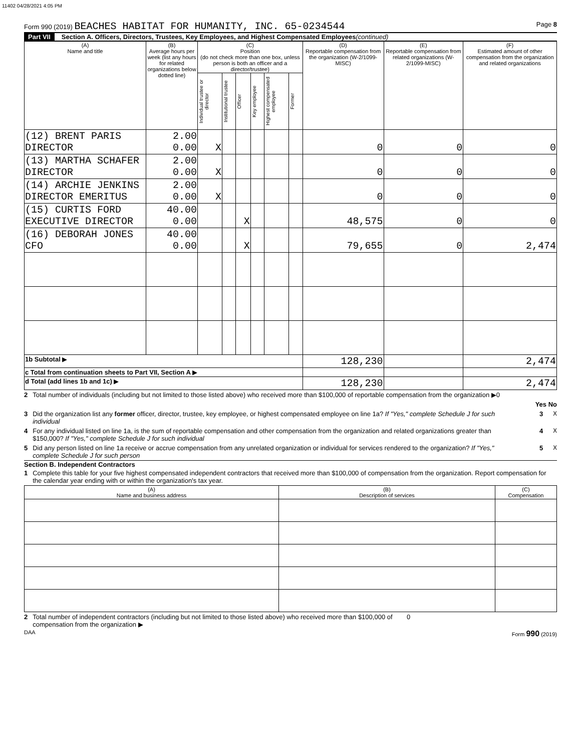11402 04/28/2021 4:05 PM
Form 990 (2019) BEACHES HABITAT FOR HUMANITY, INC. 65-0234544
Page 8
Part VII Section A. Officers, Directors, Trustees, Key Employees, and Highest Compensated Employees (continued)
| (A) Name and title | (B) Average hours per week (list any hours for related organizations below dotted line) | (C) Position (do not check more than one box, unless person is both an officer and a director/trustee) | | | | | | (D) Reportable compensation from the organization (W-2/1099-MISC) | (E) Reportable compensation from related organizations (W-2/1099-MISC) | (F) Estimated amount of other compensation from the organization and related organizations |
| --- | --- | --- | --- | --- | --- | --- | --- | --- | --- | --- |
| | | Individual trustee or director | Institutional trustee | Officer | Key employee | Highest compensated employee | Former | | | |
| (12) BRENT PARIS DIRECTOR | 2.00 0.00 | X | | | | | | 0 | 0 | 0 |
| (13) MARTHA SCHAFER DIRECTOR | 2.00 0.00 | X | | | | | | 0 | 0 | 0 |
| (14) ARCHIE JENKINS DIRECTOR EMERITUS | 2.00 0.00 | X | | | | | | 0 | 0 | 0 |
| (15) CURTIS FORD EXECUTIVE DIRECTOR | 40.00 0.00 | | | X | | | | 48,575 | 0 | 0 |
| (16) DEBORAH JONES CFO | 40.00 0.00 | | | X | | | | 79,655 | 0 | 2,474 |
| 1b Subtotal ▶ | | | | | | | | 128,230 | | 2,474 |
| c Total from continuation sheets to Part VII, Section A ▶ | | | | | | | | | | |
| d Total (add lines 1b and 1c) ▶ | | | | | | | | 128,230 | | 2,474 |
2 Total number of individuals (including but not limited to those listed above) who received more than $100,000 of reportable compensation from the organization ▶0
Yes No
3 Did the organization list any former officer, director, trustee, key employee, or highest compensated employee on line 1a? If "Yes," complete Schedule J for such individual 3 X
4 For any individual listed on line 1a, is the sum of reportable compensation and other compensation from the organization and related organizations greater than $150,000? If "Yes," complete Schedule J for such individual 4 X
5 Did any person listed on line 1a receive or accrue compensation from any unrelated organization or individual for services rendered to the organization? If "Yes," complete Schedule J for such person 5 X
Section B. Independent Contractors
1 Complete this table for your five highest compensated independent contractors that received more than $100,000 of compensation from the organization. Report compensation for the calendar year ending with or within the organization's tax year.
| (A) Name and business address | (B) Description of services | (C) Compensation |
| --- | --- | --- |
2 Total number of independent contractors (including but not limited to those listed above) who received more than $100,000 of compensation from the organization ▶ 0
DAA Form 990 (2019)